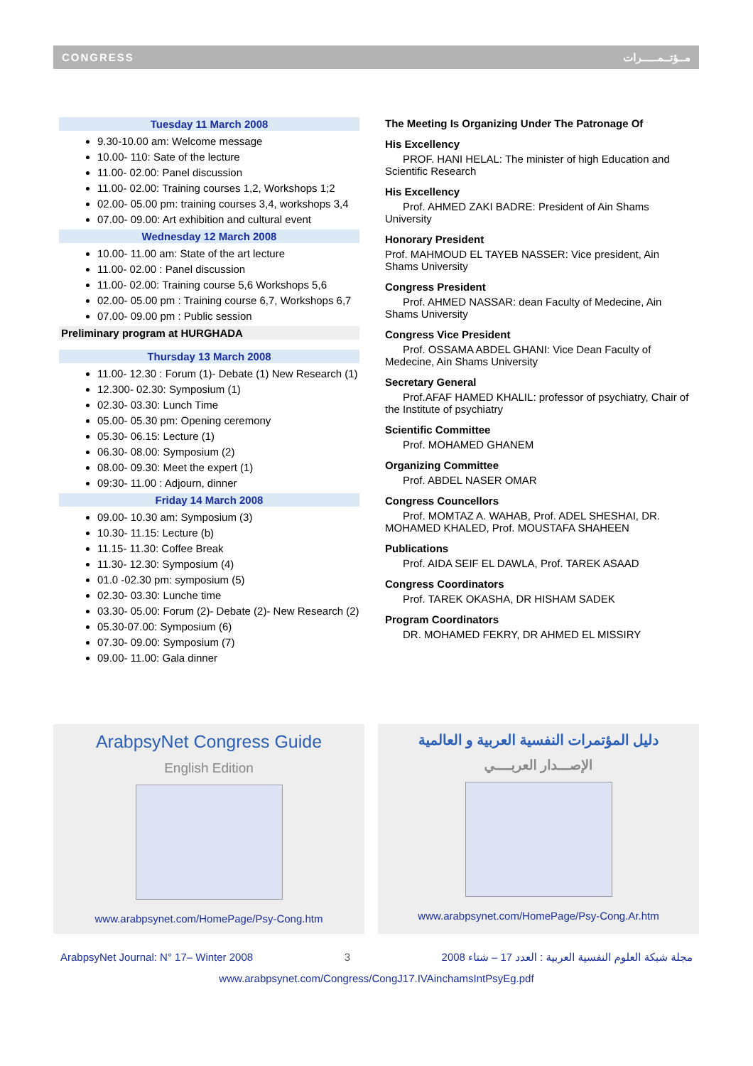CONGRESS مــؤتــمـــــرات
Tuesday 11 March 2008
9.30-10.00 am: Welcome message
10.00- 110: Sate of the lecture
11.00- 02.00: Panel discussion
11.00- 02.00: Training courses 1,2, Workshops 1;2
02.00- 05.00 pm: training courses 3,4, workshops 3,4
07.00- 09.00: Art exhibition and cultural event
Wednesday 12 March 2008
10.00- 11.00 am: State of the art lecture
11.00- 02.00 : Panel discussion
11.00- 02.00: Training course 5,6 Workshops 5,6
02.00- 05.00 pm : Training course 6,7, Workshops 6,7
07.00- 09.00 pm : Public session
Preliminary program at HURGHADA
Thursday 13 March 2008
11.00- 12.30 : Forum (1)- Debate (1) New Research (1)
12.300- 02.30: Symposium (1)
02.30- 03.30: Lunch Time
05.00- 05.30 pm: Opening ceremony
05.30- 06.15: Lecture (1)
06.30- 08.00: Symposium (2)
08.00- 09.30: Meet the expert (1)
09:30- 11.00 : Adjourn, dinner
Friday 14 March 2008
09.00- 10.30 am: Symposium (3)
10.30- 11.15: Lecture (b)
11.15- 11.30: Coffee Break
11.30- 12.30: Symposium (4)
01.0 -02.30 pm: symposium (5)
02.30- 03.30: Lunche time
03.30- 05.00: Forum (2)- Debate (2)- New Research (2)
05.30-07.00: Symposium (6)
07.30- 09.00: Symposium (7)
09.00- 11.00: Gala dinner
The Meeting Is Organizing Under The Patronage Of
His Excellency
PROF. HANI HELAL: The minister of high Education and Scientific Research
His Excellency
Prof. AHMED ZAKI BADRE: President of Ain Shams University
Honorary President
Prof. MAHMOUD EL TAYEB NASSER: Vice president, Ain Shams University
Congress President
Prof. AHMED NASSAR: dean Faculty of Medecine, Ain Shams University
Congress Vice President
Prof. OSSAMA ABDEL GHANI: Vice Dean Faculty of Medecine, Ain Shams University
Secretary General
Prof.AFAF HAMED KHALIL: professor of psychiatry, Chair of the Institute of psychiatry
Scientific Committee
Prof. MOHAMED GHANEM
Organizing Committee
Prof. ABDEL NASER OMAR
Congress Councellors
Prof. MOMTAZ A. WAHAB, Prof. ADEL SHESHAI, DR. MOHAMED KHALED, Prof. MOUSTAFA SHAHEEN
Publications
Prof. AIDA SEIF EL DAWLA, Prof. TAREK ASAAD
Congress Coordinators
Prof. TAREK OKASHA, DR HISHAM SADEK
Program Coordinators
DR. MOHAMED FEKRY, DR AHMED EL MISSIRY
ArabpsyNet Congress Guide
English Edition
www.arabpsynet.com/HomePage/Psy-Cong.htm
دليل المؤتمرات النفسية العربية و العالمية
الإصـــدار العربــــي
www.arabpsynet.com/HomePage/Psy-Cong.Ar.htm
ArabpsyNet Journal: N° 17– Winter 2008 3 مجلة شبكة العلوم النفسية العربية : العدد 17 – شتاء 2008
www.arabpsynet.com/Congress/CongJ17.IVAinchamsIntPsyEg.pdf